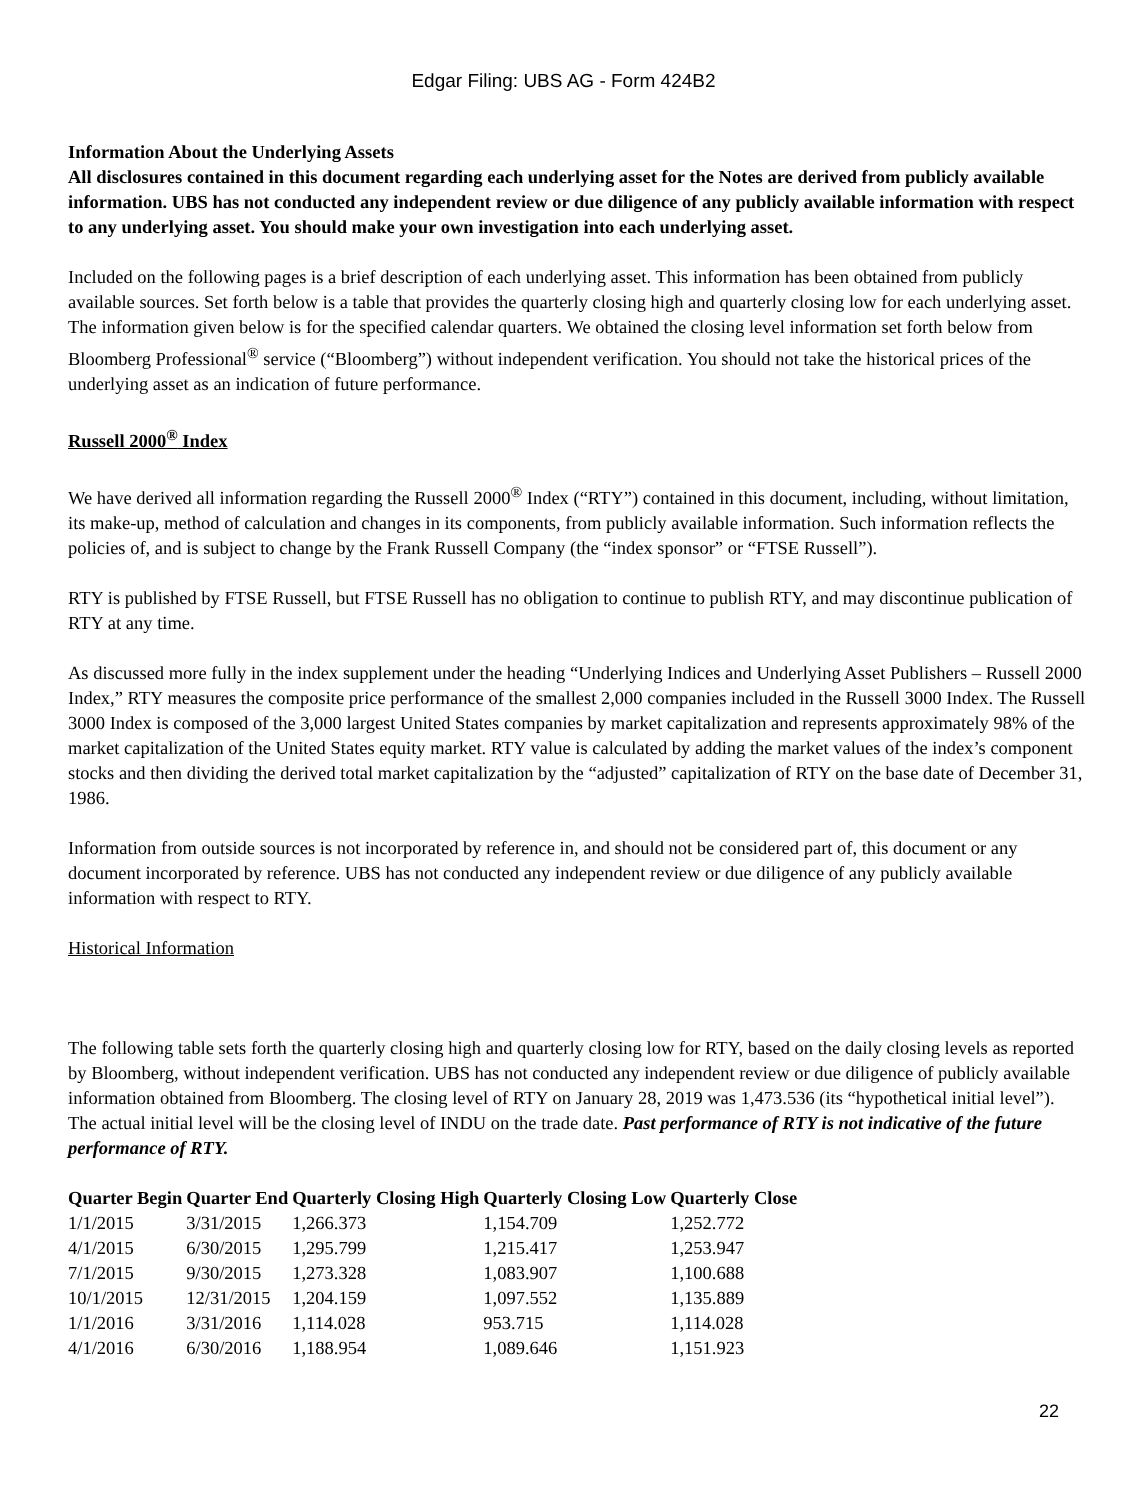Edgar Filing: UBS AG - Form 424B2
Information About the Underlying Assets
All disclosures contained in this document regarding each underlying asset for the Notes are derived from publicly available information. UBS has not conducted any independent review or due diligence of any publicly available information with respect to any underlying asset. You should make your own investigation into each underlying asset.
Included on the following pages is a brief description of each underlying asset. This information has been obtained from publicly available sources. Set forth below is a table that provides the quarterly closing high and quarterly closing low for each underlying asset. The information given below is for the specified calendar quarters. We obtained the closing level information set forth below from Bloomberg Professional<sup>®</sup> service (“Bloomberg”) without independent verification. You should not take the historical prices of the underlying asset as an indication of future performance.
Russell 2000<sup>®</sup> Index
We have derived all information regarding the Russell 2000<sup>®</sup> Index (“RTY”) contained in this document, including, without limitation, its make-up, method of calculation and changes in its components, from publicly available information. Such information reflects the policies of, and is subject to change by the Frank Russell Company (the “index sponsor” or “FTSE Russell”).
RTY is published by FTSE Russell, but FTSE Russell has no obligation to continue to publish RTY, and may discontinue publication of RTY at any time.
As discussed more fully in the index supplement under the heading “Underlying Indices and Underlying Asset Publishers – Russell 2000 Index,” RTY measures the composite price performance of the smallest 2,000 companies included in the Russell 3000 Index. The Russell 3000 Index is composed of the 3,000 largest United States companies by market capitalization and represents approximately 98% of the market capitalization of the United States equity market. RTY value is calculated by adding the market values of the index’s component stocks and then dividing the derived total market capitalization by the “adjusted” capitalization of RTY on the base date of December 31, 1986.
Information from outside sources is not incorporated by reference in, and should not be considered part of, this document or any document incorporated by reference. UBS has not conducted any independent review or due diligence of any publicly available information with respect to RTY.
Historical Information
The following table sets forth the quarterly closing high and quarterly closing low for RTY, based on the daily closing levels as reported by Bloomberg, without independent verification. UBS has not conducted any independent review or due diligence of publicly available information obtained from Bloomberg. The closing level of RTY on January 28, 2019 was 1,473.536 (its “hypothetical initial level”). The actual initial level will be the closing level of INDU on the trade date. Past performance of RTY is not indicative of the future performance of RTY.
| Quarter Begin | Quarter End | Quarterly Closing High | Quarterly Closing Low | Quarterly Close |
| --- | --- | --- | --- | --- |
| 1/1/2015 | 3/31/2015 | 1,266.373 | 1,154.709 | 1,252.772 |
| 4/1/2015 | 6/30/2015 | 1,295.799 | 1,215.417 | 1,253.947 |
| 7/1/2015 | 9/30/2015 | 1,273.328 | 1,083.907 | 1,100.688 |
| 10/1/2015 | 12/31/2015 | 1,204.159 | 1,097.552 | 1,135.889 |
| 1/1/2016 | 3/31/2016 | 1,114.028 | 953.715 | 1,114.028 |
| 4/1/2016 | 6/30/2016 | 1,188.954 | 1,089.646 | 1,151.923 |
22